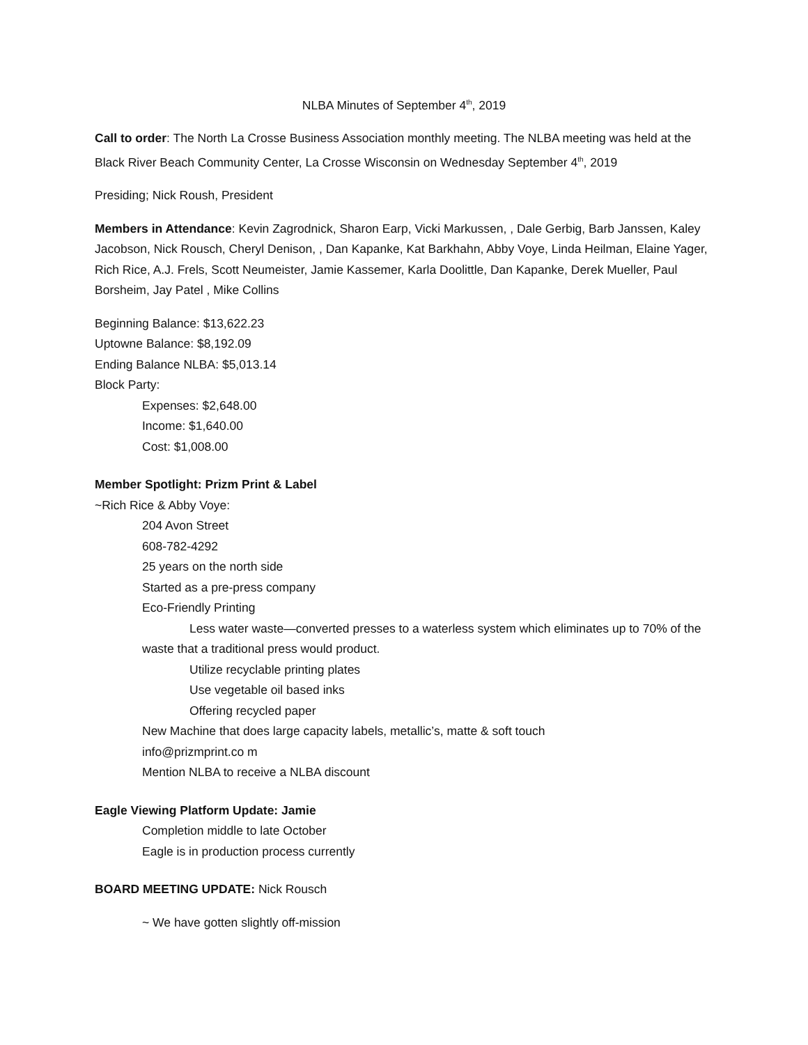NLBA Minutes of September 4<sup>th</sup>, 2019
Call to order: The North La Crosse Business Association monthly meeting. The NLBA meeting was held at the Black River Beach Community Center, La Crosse Wisconsin on Wednesday September 4<sup>th</sup>, 2019
Presiding; Nick Roush, President
Members in Attendance: Kevin Zagrodnick, Sharon Earp, Vicki Markussen, , Dale Gerbig, Barb Janssen, Kaley Jacobson, Nick Rousch, Cheryl Denison, , Dan Kapanke, Kat Barkhahn, Abby Voye, Linda Heilman, Elaine Yager, Rich Rice, A.J. Frels, Scott Neumeister, Jamie Kassemer, Karla Doolittle, Dan Kapanke, Derek Mueller, Paul Borsheim, Jay Patel , Mike Collins
Beginning Balance: $13,622.23
Uptowne Balance: $8,192.09
Ending Balance NLBA: $5,013.14
Block Party:
Expenses: $2,648.00
Income: $1,640.00
Cost: $1,008.00
Member Spotlight: Prizm Print & Label
~Rich Rice & Abby Voye:
204 Avon Street
608-782-4292
25 years on the north side
Started as a pre-press company
Eco-Friendly Printing
Less water waste—converted presses to a waterless system which eliminates up to 70% of the waste that a traditional press would product.
Utilize recyclable printing plates
Use vegetable oil based inks
Offering recycled paper
New Machine that does large capacity labels, metallic’s, matte & soft touch
info@prizmprint.co m
Mention NLBA to receive a NLBA discount
Eagle Viewing Platform Update: Jamie
Completion middle to late October
Eagle is in production process currently
BOARD MEETING UPDATE: Nick Rousch
~ We have gotten slightly off-mission